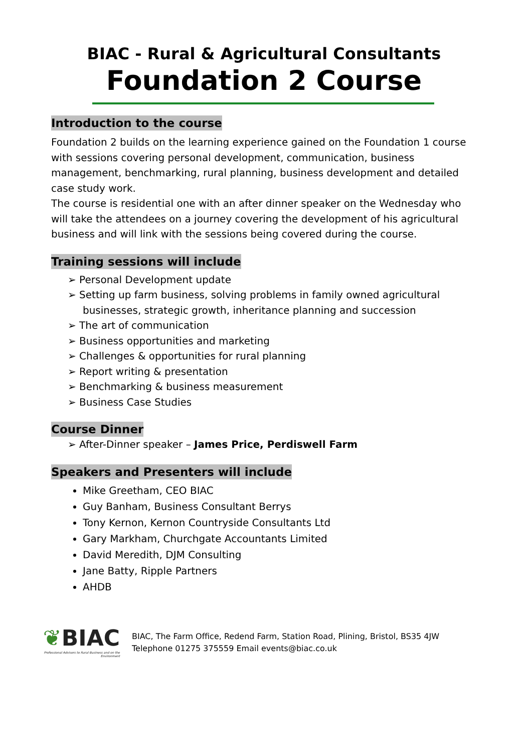BIAC - Rural & Agricultural Consultants
Foundation 2 Course
Introduction to the course
Foundation 2 builds on the learning experience gained on the Foundation 1 course with sessions covering personal development, communication, business management, benchmarking, rural planning, business development and detailed case study work.
The course is residential one with an after dinner speaker on the Wednesday who will take the attendees on a journey covering the development of his agricultural business and will link with the sessions being covered during the course.
Training sessions will include
➢ Personal Development update
➢ Setting up farm business, solving problems in family owned agricultural businesses, strategic growth, inheritance planning and succession
➢ The art of communication
➢ Business opportunities and marketing
➢ Challenges & opportunities for rural planning
➢ Report writing & presentation
➢ Benchmarking & business measurement
➢ Business Case Studies
Course Dinner
➢ After-Dinner speaker – James Price, Perdiswell Farm
Speakers and Presenters will include
Mike Greetham, CEO BIAC
Guy Banham, Business Consultant Berrys
Tony Kernon, Kernon Countryside Consultants Ltd
Gary Markham, Churchgate Accountants Limited
David Meredith, DJM Consulting
Jane Batty, Ripple Partners
AHDB
❦BIAC
Professional Advisers to Rural Business and on the Environment
BIAC, The Farm Office, Redend Farm, Station Road, Plining, Bristol, BS35 4JW
Telephone 01275 375559 Email events@biac.co.uk